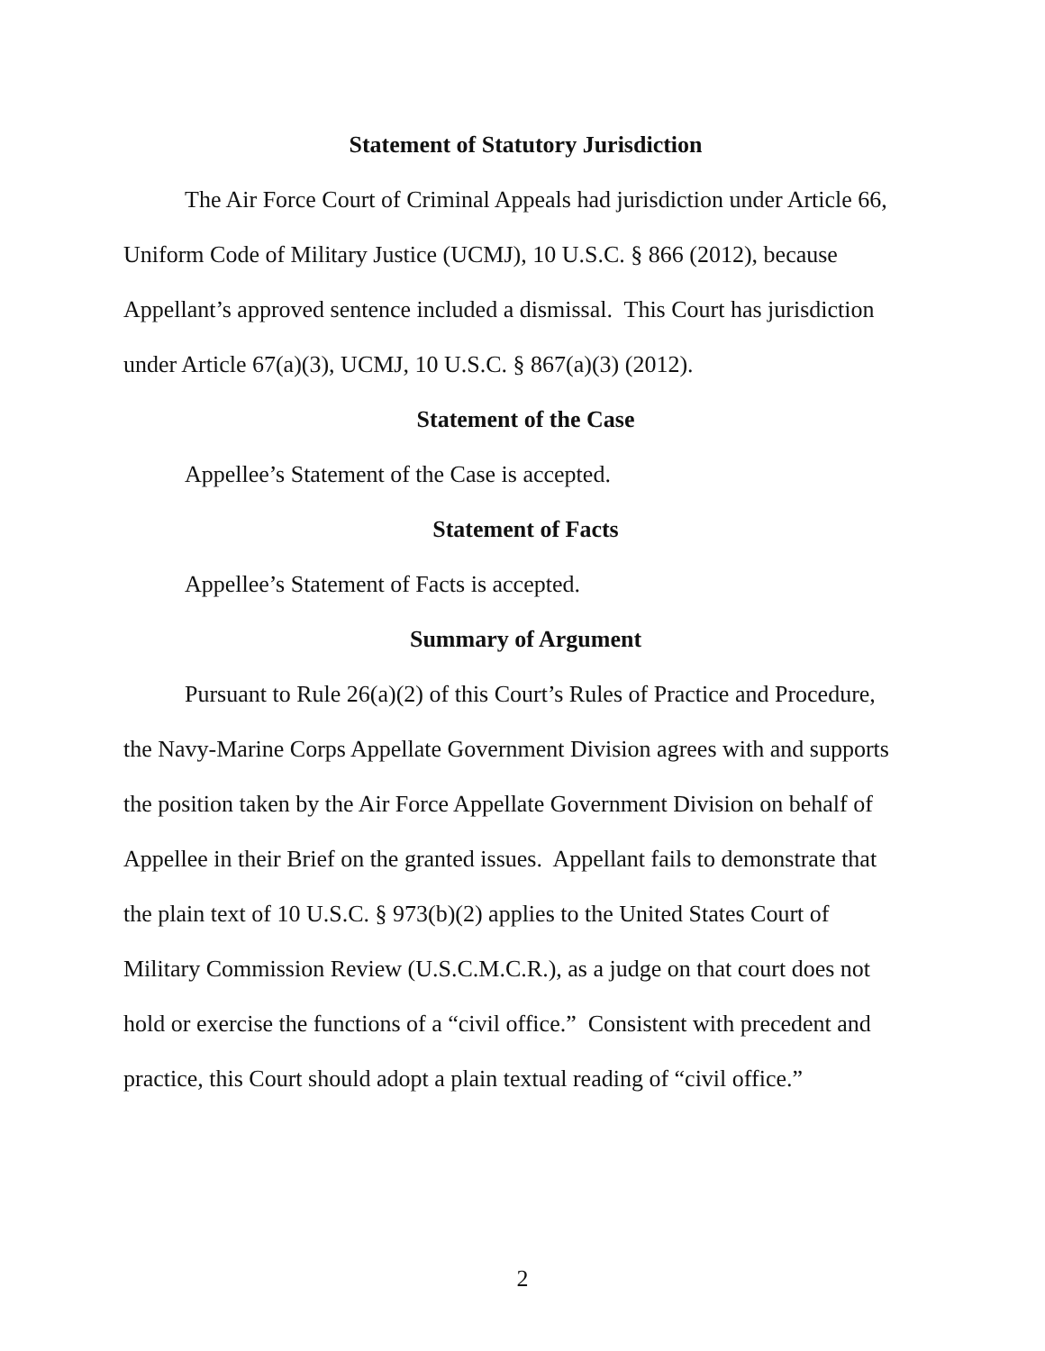Statement of Statutory Jurisdiction
The Air Force Court of Criminal Appeals had jurisdiction under Article 66, Uniform Code of Military Justice (UCMJ), 10 U.S.C. § 866 (2012), because Appellant’s approved sentence included a dismissal. This Court has jurisdiction under Article 67(a)(3), UCMJ, 10 U.S.C. § 867(a)(3) (2012).
Statement of the Case
Appellee’s Statement of the Case is accepted.
Statement of Facts
Appellee’s Statement of Facts is accepted.
Summary of Argument
Pursuant to Rule 26(a)(2) of this Court’s Rules of Practice and Procedure, the Navy-Marine Corps Appellate Government Division agrees with and supports the position taken by the Air Force Appellate Government Division on behalf of Appellee in their Brief on the granted issues. Appellant fails to demonstrate that the plain text of 10 U.S.C. § 973(b)(2) applies to the United States Court of Military Commission Review (U.S.C.M.C.R.), as a judge on that court does not hold or exercise the functions of a “civil office.” Consistent with precedent and practice, this Court should adopt a plain textual reading of “civil office.”
2